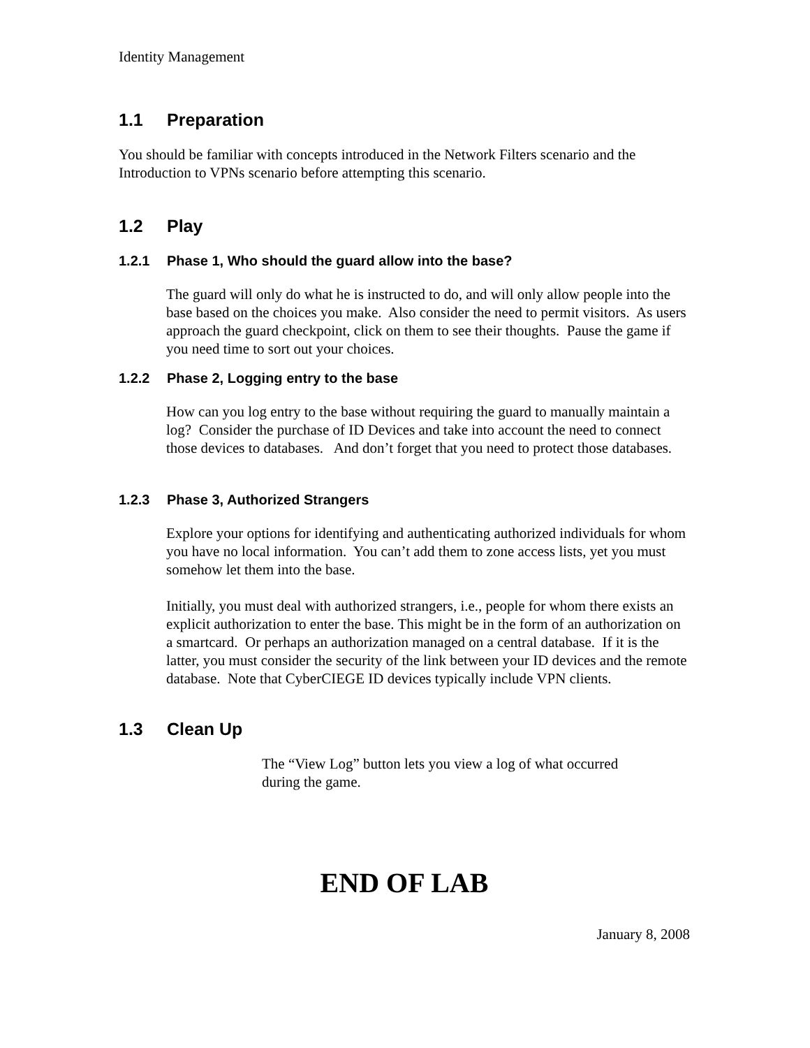Identity Management
1.1 Preparation
You should be familiar with concepts introduced in the Network Filters scenario and the Introduction to VPNs scenario before attempting this scenario.
1.2 Play
1.2.1 Phase 1, Who should the guard allow into the base?
The guard will only do what he is instructed to do, and will only allow people into the base based on the choices you make. Also consider the need to permit visitors. As users approach the guard checkpoint, click on them to see their thoughts. Pause the game if you need time to sort out your choices.
1.2.2 Phase 2, Logging entry to the base
How can you log entry to the base without requiring the guard to manually maintain a log? Consider the purchase of ID Devices and take into account the need to connect those devices to databases. And don’t forget that you need to protect those databases.
1.2.3 Phase 3, Authorized Strangers
Explore your options for identifying and authenticating authorized individuals for whom you have no local information. You can’t add them to zone access lists, yet you must somehow let them into the base.
Initially, you must deal with authorized strangers, i.e., people for whom there exists an explicit authorization to enter the base. This might be in the form of an authorization on a smartcard. Or perhaps an authorization managed on a central database. If it is the latter, you must consider the security of the link between your ID devices and the remote database. Note that CyberCIEGE ID devices typically include VPN clients.
1.3 Clean Up
The “View Log” button lets you view a log of what occurred during the game.
END OF LAB
January 8, 2008